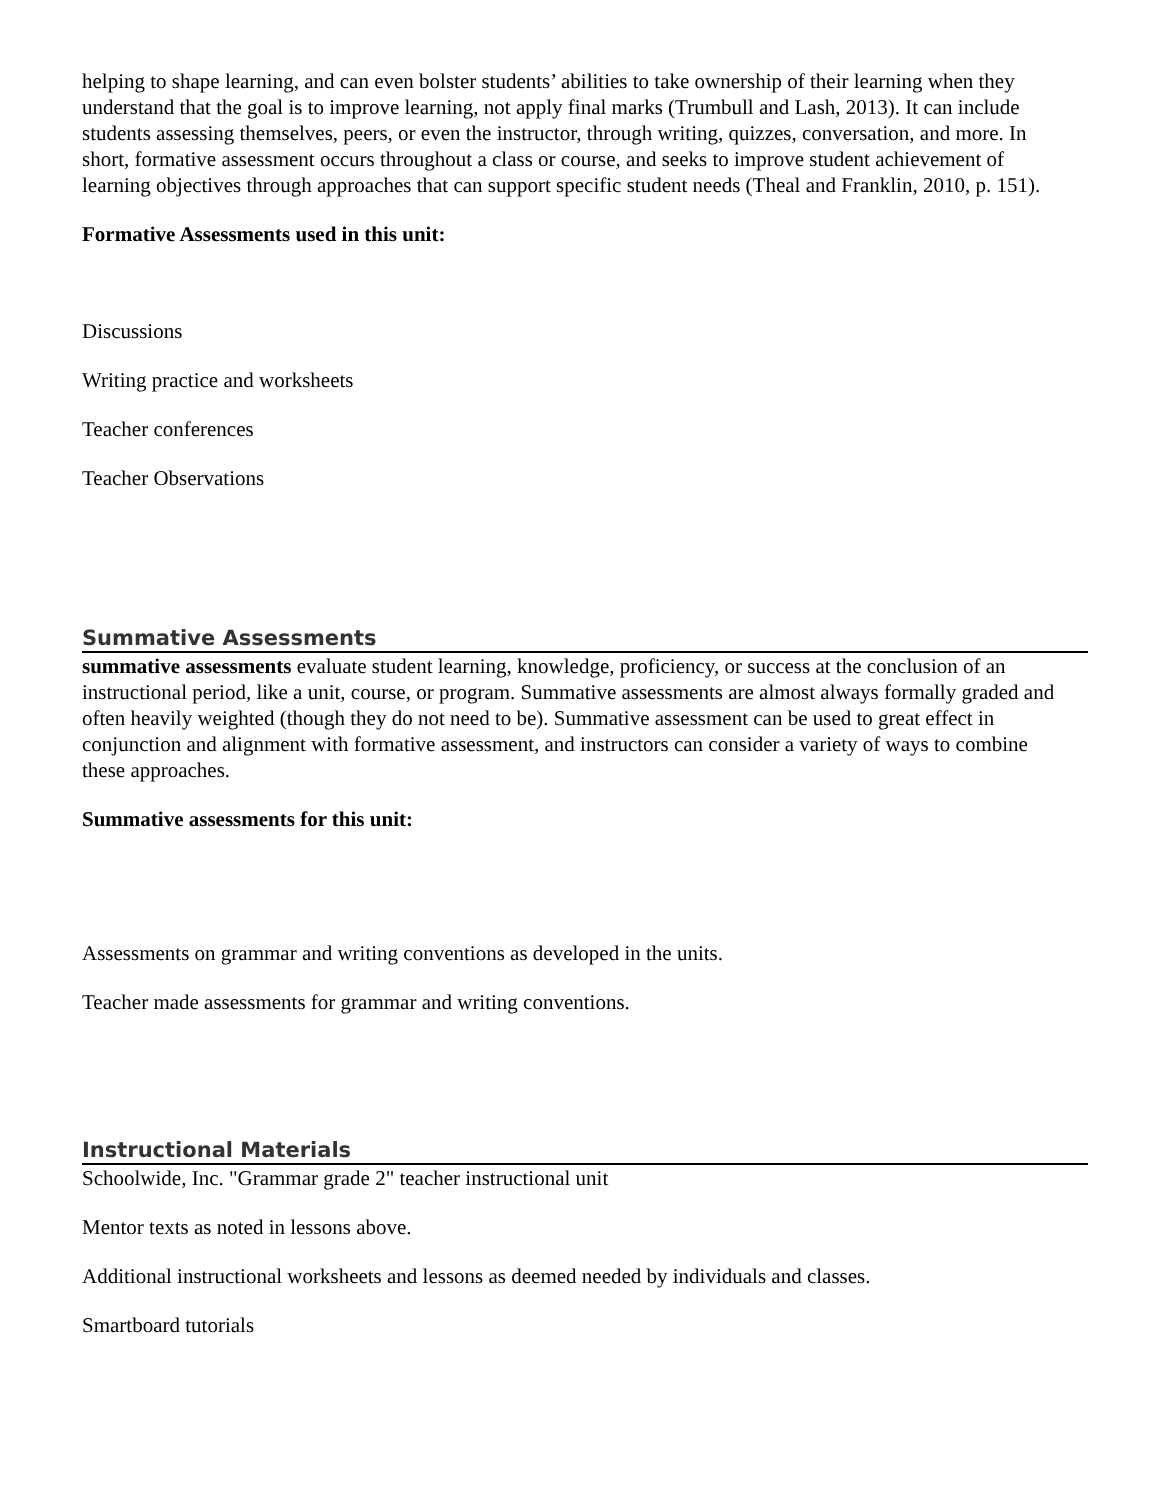helping to shape learning, and can even bolster students’ abilities to take ownership of their learning when they understand that the goal is to improve learning, not apply final marks (Trumbull and Lash, 2013). It can include students assessing themselves, peers, or even the instructor, through writing, quizzes, conversation, and more. In short, formative assessment occurs throughout a class or course, and seeks to improve student achievement of learning objectives through approaches that can support specific student needs (Theal and Franklin, 2010, p. 151).
Formative Assessments used in this unit:
Discussions
Writing practice and worksheets
Teacher conferences
Teacher Observations
Summative Assessments
summative assessments evaluate student learning, knowledge, proficiency, or success at the conclusion of an instructional period, like a unit, course, or program. Summative assessments are almost always formally graded and often heavily weighted (though they do not need to be). Summative assessment can be used to great effect in conjunction and alignment with formative assessment, and instructors can consider a variety of ways to combine these approaches.
Summative assessments for this unit:
Assessments on grammar and writing conventions as developed in the units.
Teacher made assessments for grammar and writing conventions.
Instructional Materials
Schoolwide, Inc. "Grammar grade 2" teacher instructional unit
Mentor texts as noted in lessons above.
Additional instructional worksheets and lessons as deemed needed by individuals and classes.
Smartboard tutorials